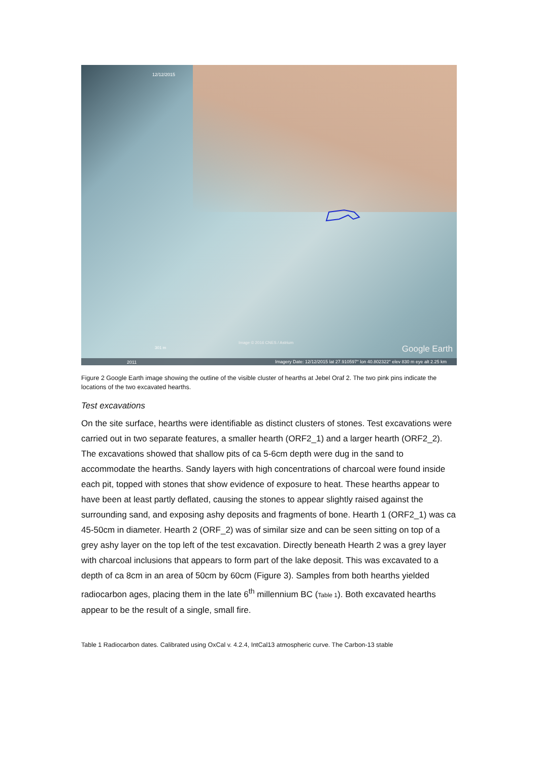12/12/2015
Image © 2016 CNES / Astrium
301 m Google Earth
2011
Imagery Date: 12/12/2015 lat 27.910597° lon 40.802322° elev 830 m eye alt 2.25 km
Figure 2 Google Earth image showing the outline of the visible cluster of hearths at Jebel Oraf 2. The two pink pins indicate the locations of the two excavated hearths.
Test excavations
On the site surface, hearths were identifiable as distinct clusters of stones. Test excavations were carried out in two separate features, a smaller hearth (ORF2_1) and a larger hearth (ORF2_2). The excavations showed that shallow pits of ca 5-6cm depth were dug in the sand to accommodate the hearths. Sandy layers with high concentrations of charcoal were found inside each pit, topped with stones that show evidence of exposure to heat. These hearths appear to have been at least partly deflated, causing the stones to appear slightly raised against the surrounding sand, and exposing ashy deposits and fragments of bone. Hearth 1 (ORF2_1) was ca 45-50cm in diameter. Hearth 2 (ORF_2) was of similar size and can be seen sitting on top of a grey ashy layer on the top left of the test excavation. Directly beneath Hearth 2 was a grey layer with charcoal inclusions that appears to form part of the lake deposit. This was excavated to a depth of ca 8cm in an area of 50cm by 60cm (Figure 3). Samples from both hearths yielded radiocarbon ages, placing them in the late 6<sup>th</sup> millennium BC (Table 1). Both excavated hearths appear to be the result of a single, small fire.
Table 1 Radiocarbon dates. Calibrated using OxCal v. 4.2.4, IntCal13 atmospheric curve. The Carbon-13 stable